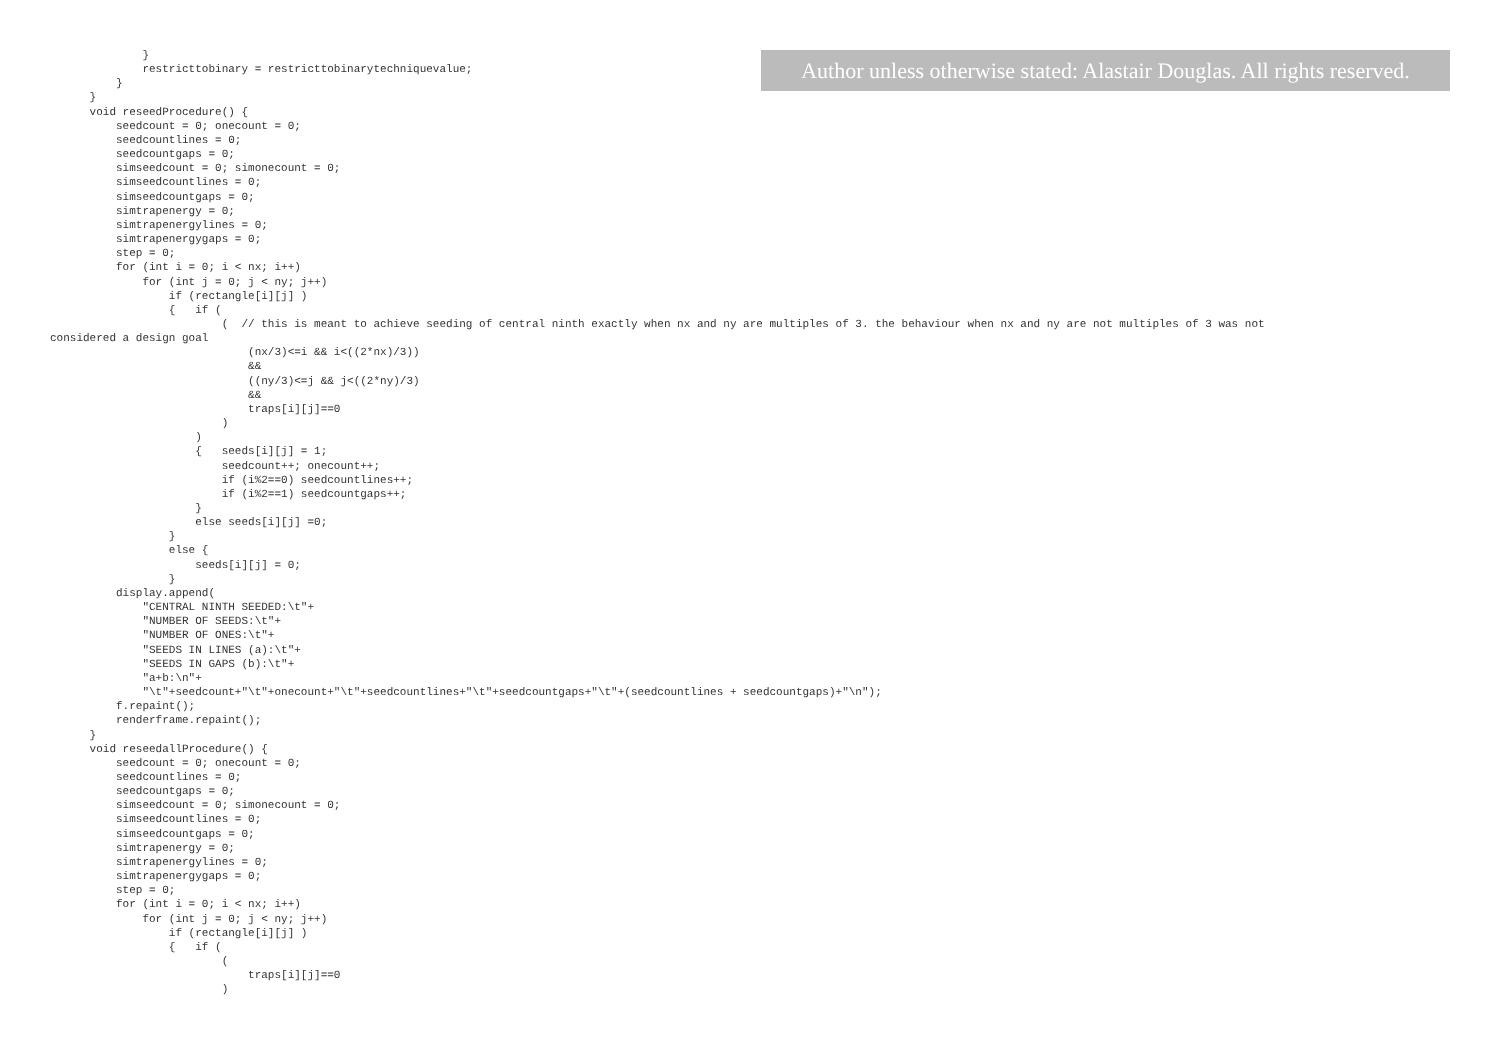Author unless otherwise stated: Alastair Douglas. All rights reserved.
              }
              restricttobinary = restricttobinarytechniquevalue;
          }
      }
      void reseedProcedure() {
          seedcount = 0; onecount = 0;
          seedcountlines = 0;
          seedcountgaps = 0;
          simseedcount = 0; simonecount = 0;
          simseedcountlines = 0;
          simseedcountgaps = 0;
          simtrapenergy = 0;
          simtrapenergylines = 0;
          simtrapenergygaps = 0;
          step = 0;
          for (int i = 0; i < nx; i++)
              for (int j = 0; j < ny; j++)
                  if (rectangle[i][j] )
                  {   if (
                          (  // this is meant to achieve seeding of central ninth exactly when nx and ny are multiples of 3. the behaviour when nx and ny are not multiples of 3 was not
considered a design goal
                              (nx/3)<=i && i<((2*nx)/3))
                              &&
                              ((ny/3)<=j && j<((2*ny)/3)
                              &&
                              traps[i][j]==0
                          )
                      )
                      {   seeds[i][j] = 1;
                          seedcount++; onecount++;
                          if (i%2==0) seedcountlines++;
                          if (i%2==1) seedcountgaps++;
                      }
                      else seeds[i][j] =0;
                  }
                  else {
                      seeds[i][j] = 0;
                  }
          display.append(
              "CENTRAL NINTH SEEDED:\t"+
              "NUMBER OF SEEDS:\t"+
              "NUMBER OF ONES:\t"+
              "SEEDS IN LINES (a):\t"+
              "SEEDS IN GAPS (b):\t"+
              "a+b:\n"+
              "\t"+seedcount+"\t"+onecount+"\t"+seedcountlines+"\t"+seedcountgaps+"\t"+(seedcountlines + seedcountgaps)+"\n");
          f.repaint();
          renderframe.repaint();
      }
      void reseedallProcedure() {
          seedcount = 0; onecount = 0;
          seedcountlines = 0;
          seedcountgaps = 0;
          simseedcount = 0; simonecount = 0;
          simseedcountlines = 0;
          simseedcountgaps = 0;
          simtrapenergy = 0;
          simtrapenergylines = 0;
          simtrapenergygaps = 0;
          step = 0;
          for (int i = 0; i < nx; i++)
              for (int j = 0; j < ny; j++)
                  if (rectangle[i][j] )
                  {   if (
                          (
                              traps[i][j]==0
                          )